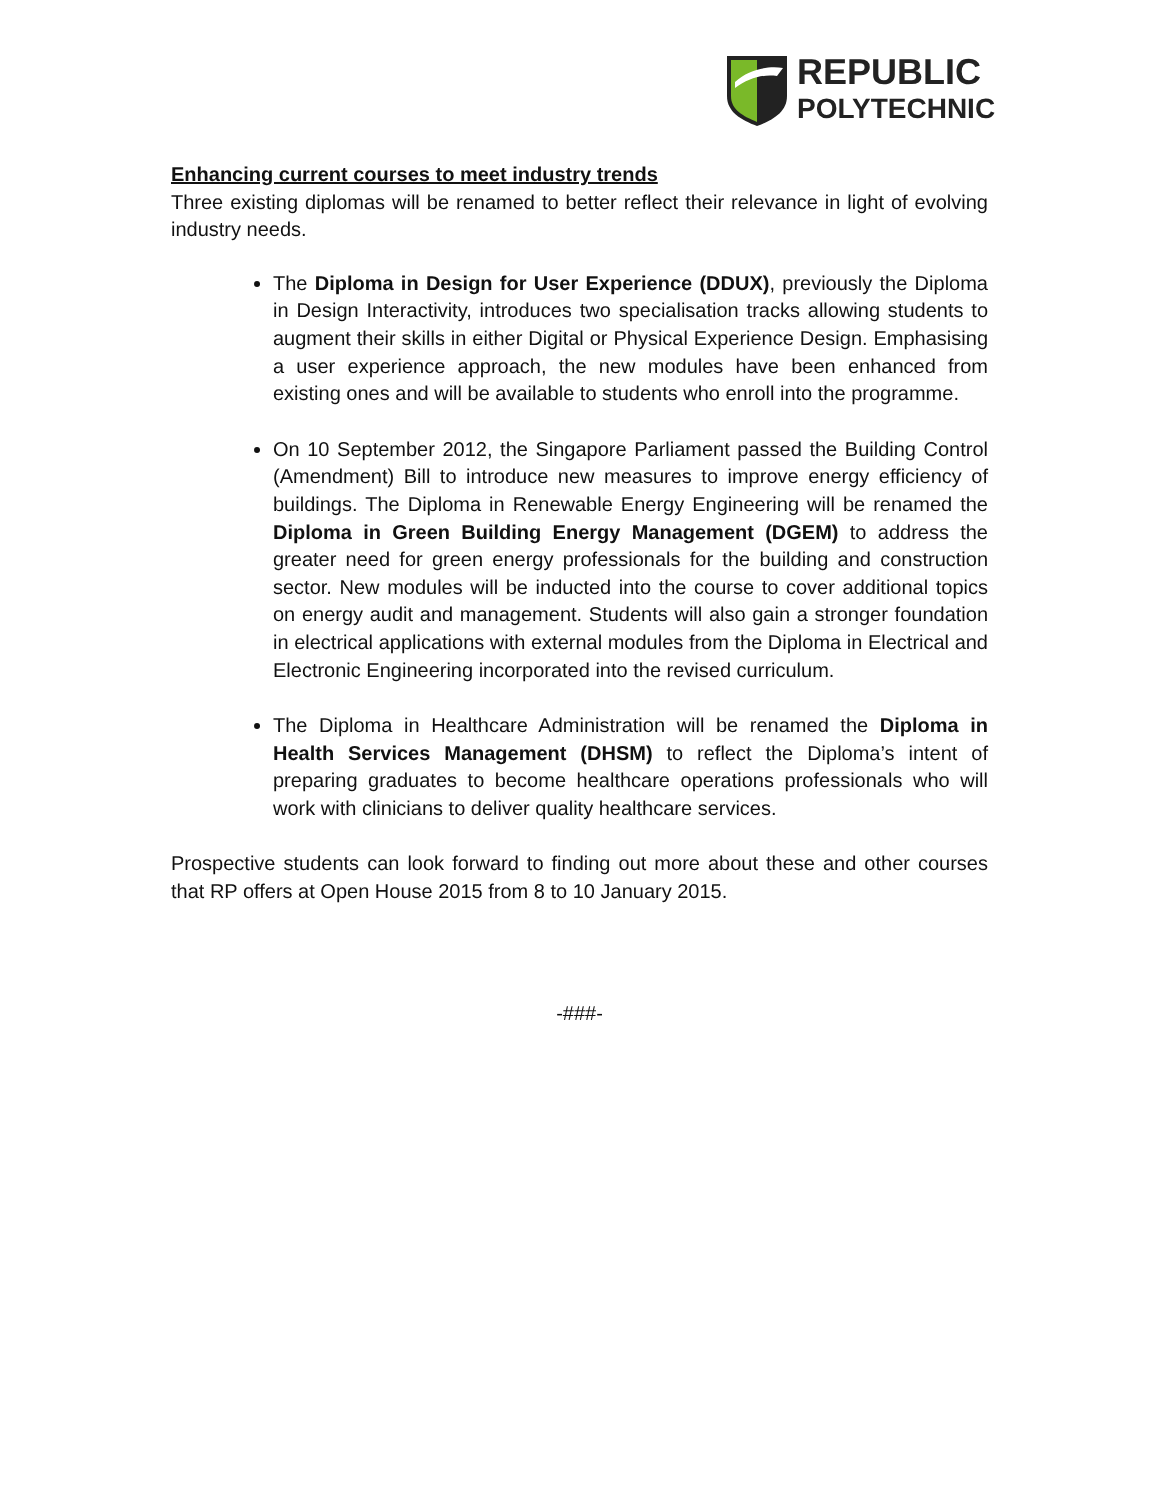REPUBLIC
POLYTECHNIC
Enhancing current courses to meet industry trends
Three existing diplomas will be renamed to better reflect their relevance in light of evolving industry needs.
The Diploma in Design for User Experience (DDUX), previously the Diploma in Design Interactivity, introduces two specialisation tracks allowing students to augment their skills in either Digital or Physical Experience Design. Emphasising a user experience approach, the new modules have been enhanced from existing ones and will be available to students who enroll into the programme.
On 10 September 2012, the Singapore Parliament passed the Building Control (Amendment) Bill to introduce new measures to improve energy efficiency of buildings. The Diploma in Renewable Energy Engineering will be renamed the Diploma in Green Building Energy Management (DGEM) to address the greater need for green energy professionals for the building and construction sector. New modules will be inducted into the course to cover additional topics on energy audit and management. Students will also gain a stronger foundation in electrical applications with external modules from the Diploma in Electrical and Electronic Engineering incorporated into the revised curriculum.
The Diploma in Healthcare Administration will be renamed the Diploma in Health Services Management (DHSM) to reflect the Diploma’s intent of preparing graduates to become healthcare operations professionals who will work with clinicians to deliver quality healthcare services.
Prospective students can look forward to finding out more about these and other courses that RP offers at Open House 2015 from 8 to 10 January 2015.
-###-